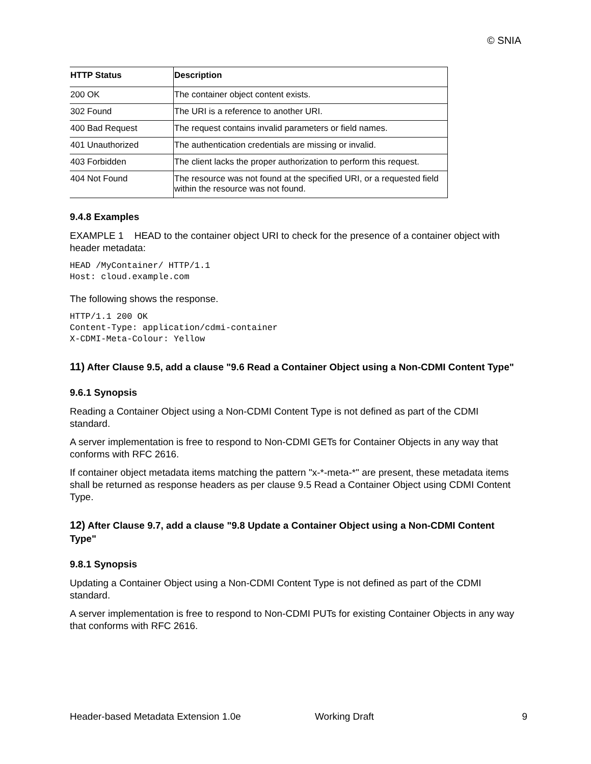© SNIA
| HTTP Status | Description |
| --- | --- |
| 200 OK | The container object content exists. |
| 302 Found | The URI is a reference to another URI. |
| 400 Bad Request | The request contains invalid parameters or field names. |
| 401 Unauthorized | The authentication credentials are missing or invalid. |
| 403 Forbidden | The client lacks the proper authorization to perform this request. |
| 404 Not Found | The resource was not found at the specified URI, or a requested field within the resource was not found. |
9.4.8 Examples
EXAMPLE 1 HEAD to the container object URI to check for the presence of a container object with header metadata:
HEAD /MyContainer/ HTTP/1.1
Host: cloud.example.com
The following shows the response.
HTTP/1.1 200 OK
Content-Type: application/cdmi-container
X-CDMI-Meta-Colour: Yellow
11) After Clause 9.5, add a clause "9.6 Read a Container Object using a Non-CDMI Content Type"
9.6.1 Synopsis
Reading a Container Object using a Non-CDMI Content Type is not defined as part of the CDMI standard.
A server implementation is free to respond to Non-CDMI GETs for Container Objects in any way that conforms with RFC 2616.
If container object metadata items matching the pattern "x-*-meta-*" are present, these metadata items shall be returned as response headers as per clause 9.5 Read a Container Object using CDMI Content Type.
12) After Clause 9.7, add a clause "9.8 Update a Container Object using a Non-CDMI Content Type"
9.8.1 Synopsis
Updating a Container Object using a Non-CDMI Content Type is not defined as part of the CDMI standard.
A server implementation is free to respond to Non-CDMI PUTs for existing Container Objects in any way that conforms with RFC 2616.
Header-based Metadata Extension 1.0e Working Draft 9